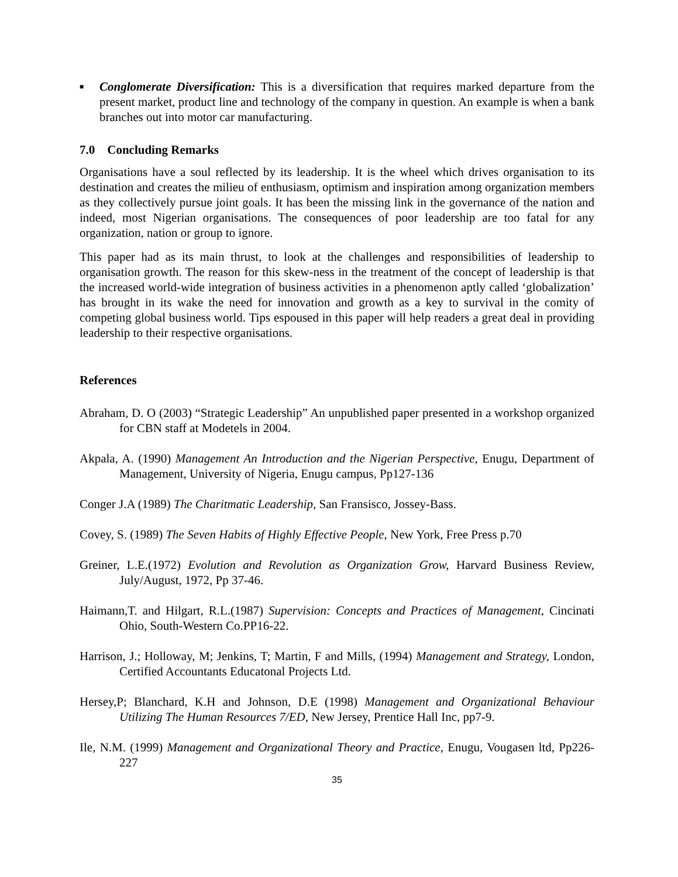■
Conglomerate Diversification: This is a diversification that requires marked departure from the present market, product line and technology of the company in question. An example is when a bank branches out into motor car manufacturing.
7.0 Concluding Remarks
Organisations have a soul reflected by its leadership. It is the wheel which drives organisation to its destination and creates the milieu of enthusiasm, optimism and inspiration among organization members as they collectively pursue joint goals. It has been the missing link in the governance of the nation and indeed, most Nigerian organisations. The consequences of poor leadership are too fatal for any organization, nation or group to ignore.
This paper had as its main thrust, to look at the challenges and responsibilities of leadership to organisation growth. The reason for this skew-ness in the treatment of the concept of leadership is that the increased world-wide integration of business activities in a phenomenon aptly called ‘globalization’ has brought in its wake the need for innovation and growth as a key to survival in the comity of competing global business world. Tips espoused in this paper will help readers a great deal in providing leadership to their respective organisations.
References
Abraham, D. O (2003) “Strategic Leadership” An unpublished paper presented in a workshop organized for CBN staff at Modetels in 2004.
Akpala, A. (1990) Management An Introduction and the Nigerian Perspective, Enugu, Department of Management, University of Nigeria, Enugu campus, Pp127-136
Conger J.A (1989) The Charitmatic Leadership, San Fransisco, Jossey-Bass.
Covey, S. (1989) The Seven Habits of Highly Effective People, New York, Free Press p.70
Greiner, L.E.(1972) Evolution and Revolution as Organization Grow, Harvard Business Review, July/August, 1972, Pp 37-46.
Haimann,T. and Hilgart, R.L.(1987) Supervision: Concepts and Practices of Management, Cincinati Ohio, South-Western Co.PP16-22.
Harrison, J.; Holloway, M; Jenkins, T; Martin, F and Mills, (1994) Management and Strategy, London, Certified Accountants Educatonal Projects Ltd.
Hersey,P; Blanchard, K.H and Johnson, D.E (1998) Management and Organizational Behaviour Utilizing The Human Resources 7/ED, New Jersey, Prentice Hall Inc, pp7-9.
Ile, N.M. (1999) Management and Organizational Theory and Practice, Enugu, Vougasen ltd, Pp226-227
35